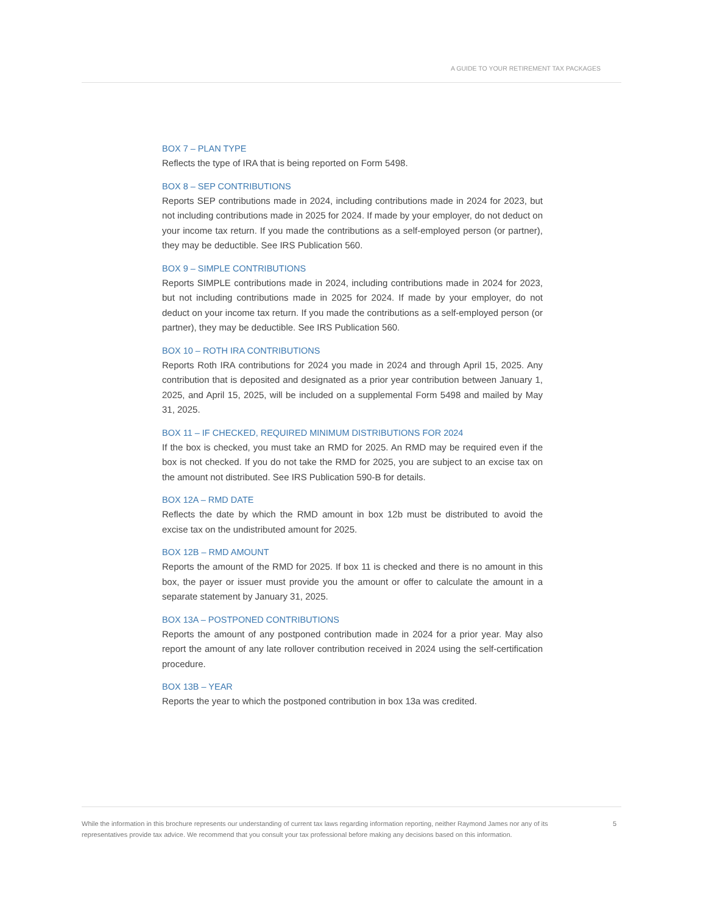A GUIDE TO YOUR RETIREMENT TAX PACKAGES
BOX 7 – PLAN TYPE
Reflects the type of IRA that is being reported on Form 5498.
BOX 8 – SEP CONTRIBUTIONS
Reports SEP contributions made in 2024, including contributions made in 2024 for 2023, but not including contributions made in 2025 for 2024. If made by your employer, do not deduct on your income tax return. If you made the contributions as a self-employed person (or partner), they may be deductible. See IRS Publication 560.
BOX 9 – SIMPLE CONTRIBUTIONS
Reports SIMPLE contributions made in 2024, including contributions made in 2024 for 2023, but not including contributions made in 2025 for 2024. If made by your employer, do not deduct on your income tax return. If you made the contributions as a self-employed person (or partner), they may be deductible. See IRS Publication 560.
BOX 10 – ROTH IRA CONTRIBUTIONS
Reports Roth IRA contributions for 2024 you made in 2024 and through April 15, 2025. Any contribution that is deposited and designated as a prior year contribution between January 1, 2025, and April 15, 2025, will be included on a supplemental Form 5498 and mailed by May 31, 2025.
BOX 11 – IF CHECKED, REQUIRED MINIMUM DISTRIBUTIONS FOR 2024
If the box is checked, you must take an RMD for 2025. An RMD may be required even if the box is not checked. If you do not take the RMD for 2025, you are subject to an excise tax on the amount not distributed. See IRS Publication 590-B for details.
BOX 12A – RMD DATE
Reflects the date by which the RMD amount in box 12b must be distributed to avoid the excise tax on the undistributed amount for 2025.
BOX 12B – RMD AMOUNT
Reports the amount of the RMD for 2025. If box 11 is checked and there is no amount in this box, the payer or issuer must provide you the amount or offer to calculate the amount in a separate statement by January 31, 2025.
BOX 13A – POSTPONED CONTRIBUTIONS
Reports the amount of any postponed contribution made in 2024 for a prior year. May also report the amount of any late rollover contribution received in 2024 using the self-certification procedure.
BOX 13B – YEAR
Reports the year to which the postponed contribution in box 13a was credited.
While the information in this brochure represents our understanding of current tax laws regarding information reporting, neither Raymond James nor any of its representatives provide tax advice. We recommend that you consult your tax professional before making any decisions based on this information.
5